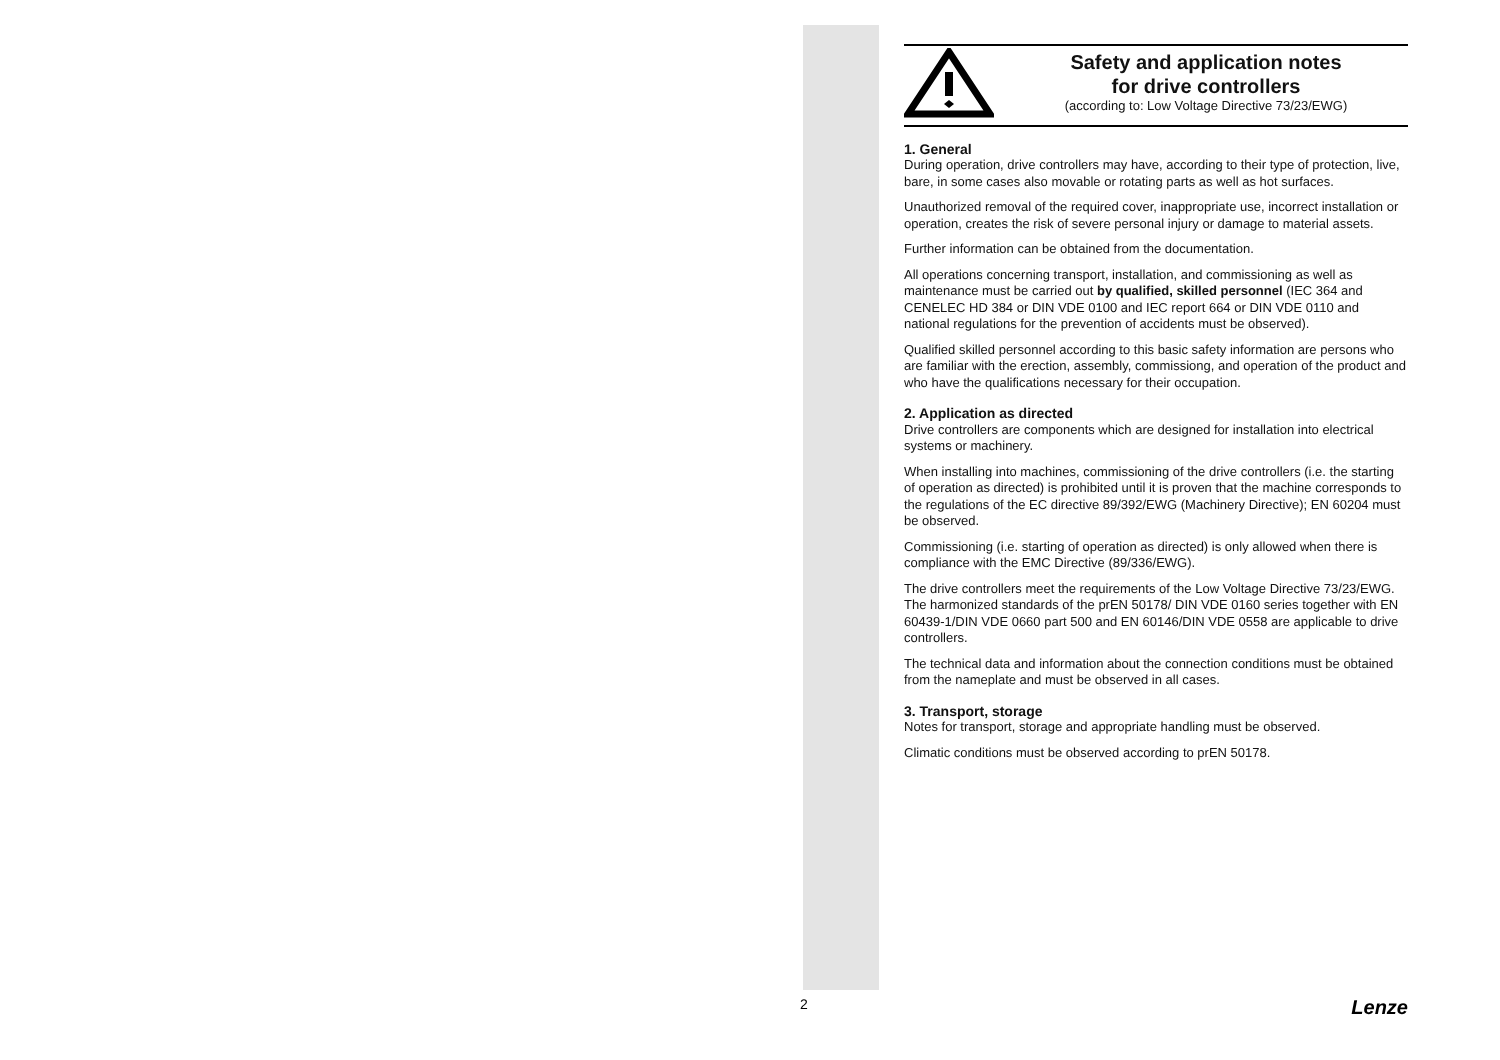Safety and application notes
for drive controllers
(according to: Low Voltage Directive 73/23/EWG)
1. General
During operation, drive controllers may have, according to their type of protection, live, bare, in some cases also movable or rotating parts as well as hot surfaces.
Unauthorized removal of the required cover, inappropriate use, incorrect installation or operation, creates the risk of severe personal injury or damage to material assets.
Further information can be obtained from the documentation.
All operations concerning transport, installation, and commissioning as well as maintenance must be carried out by qualified, skilled personnel (IEC 364 and CENELEC HD 384 or DIN VDE 0100 and IEC report 664 or DIN VDE 0110 and national regulations for the prevention of accidents must be observed).
Qualified skilled personnel according to this basic safety information are persons who are familiar with the erection, assembly, commissiong, and operation of the product and who have the qualifications necessary for their occupation.
2. Application as directed
Drive controllers are components which are designed for installation into electrical systems or machinery.
When installing into machines, commissioning of the drive controllers (i.e. the starting of operation as directed) is prohibited until it is proven that the machine corresponds to the regulations of the EC directive 89/392/EWG (Machinery Directive); EN 60204 must be observed.
Commissioning (i.e. starting of operation as directed) is only allowed when there is compliance with the EMC Directive (89/336/EWG).
The drive controllers meet the requirements of the Low Voltage Directive 73/23/EWG. The harmonized standards of the prEN 50178/ DIN VDE 0160 series together with EN 60439-1/DIN VDE 0660 part 500 and EN 60146/DIN VDE 0558 are applicable to drive controllers.
The technical data and information about the connection conditions must be obtained from the nameplate and must be observed in all cases.
3. Transport, storage
Notes for transport, storage and appropriate handling must be observed.
Climatic conditions must be observed according to prEN 50178.
2 Lenze